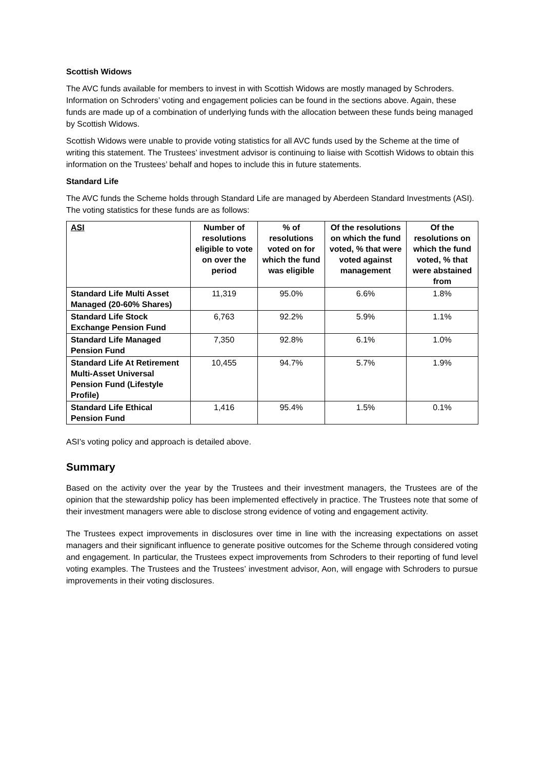Scottish Widows
The AVC funds available for members to invest in with Scottish Widows are mostly managed by Schroders. Information on Schroders’ voting and engagement policies can be found in the sections above. Again, these funds are made up of a combination of underlying funds with the allocation between these funds being managed by Scottish Widows.
Scottish Widows were unable to provide voting statistics for all AVC funds used by the Scheme at the time of writing this statement. The Trustees’ investment advisor is continuing to liaise with Scottish Widows to obtain this information on the Trustees’ behalf and hopes to include this in future statements.
Standard Life
The AVC funds the Scheme holds through Standard Life are managed by Aberdeen Standard Investments (ASI). The voting statistics for these funds are as follows:
| ASI | Number of resolutions eligible to vote on over the period | % of resolutions voted on for which the fund was eligible | Of the resolutions on which the fund voted, % that were voted against management | Of the resolutions on which the fund voted, % that were abstained from |
| --- | --- | --- | --- | --- |
| Standard Life Multi Asset Managed (20-60% Shares) | 11,319 | 95.0% | 6.6% | 1.8% |
| Standard Life Stock Exchange Pension Fund | 6,763 | 92.2% | 5.9% | 1.1% |
| Standard Life Managed Pension Fund | 7,350 | 92.8% | 6.1% | 1.0% |
| Standard Life At Retirement Multi-Asset Universal Pension Fund (Lifestyle Profile) | 10,455 | 94.7% | 5.7% | 1.9% |
| Standard Life Ethical Pension Fund | 1,416 | 95.4% | 1.5% | 0.1% |
ASI’s voting policy and approach is detailed above.
Summary
Based on the activity over the year by the Trustees and their investment managers, the Trustees are of the opinion that the stewardship policy has been implemented effectively in practice. The Trustees note that some of their investment managers were able to disclose strong evidence of voting and engagement activity.
The Trustees expect improvements in disclosures over time in line with the increasing expectations on asset managers and their significant influence to generate positive outcomes for the Scheme through considered voting and engagement. In particular, the Trustees expect improvements from Schroders to their reporting of fund level voting examples. The Trustees and the Trustees’ investment advisor, Aon, will engage with Schroders to pursue improvements in their voting disclosures.